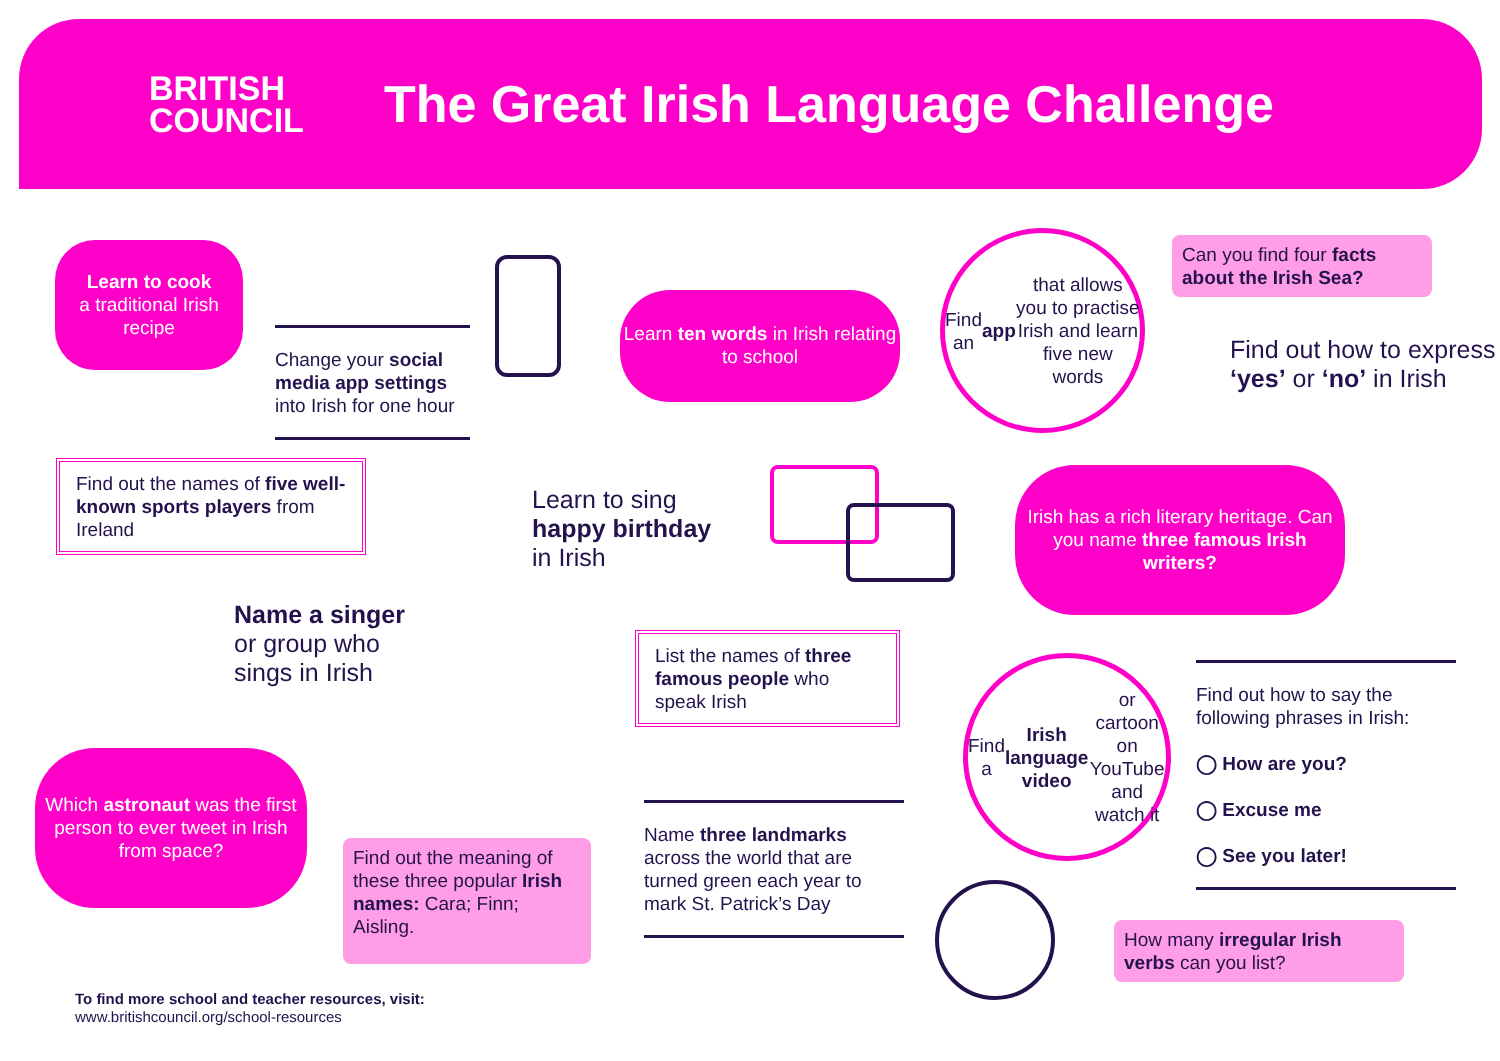BRITISH
COUNCIL
The Great Irish Language Challenge
Learn to cook
a traditional Irish recipe
Change your social media app settings into Irish for one hour
Learn ten words in Irish relating to school
Find an app that allows you to practise Irish and learn five new words
Can you find four facts about the Irish Sea?
Find out how to express ‘yes’ or ‘no’ in Irish
Find out the names of five well-known sports players from Ireland
Learn to sing
happy birthday
in Irish
Irish has a rich literary heritage. Can you name three famous Irish writers?
Name a singer
or group who
sings in Irish
List the names of three famous people who speak Irish
Find a Irish language video or cartoon on YouTube and watch it
Find out how to say the following phrases in Irish:
◯ How are you?
◯ Excuse me
◯ See you later!
Which astronaut was the first person to ever tweet in Irish from space?
Find out the meaning of these three popular Irish names: Cara; Finn; Aisling.
Name three landmarks across the world that are turned green each year to mark St. Patrick’s Day
How many irregular Irish verbs can you list?
To find more school and teacher resources, visit:
www.britishcouncil.org/school-resources